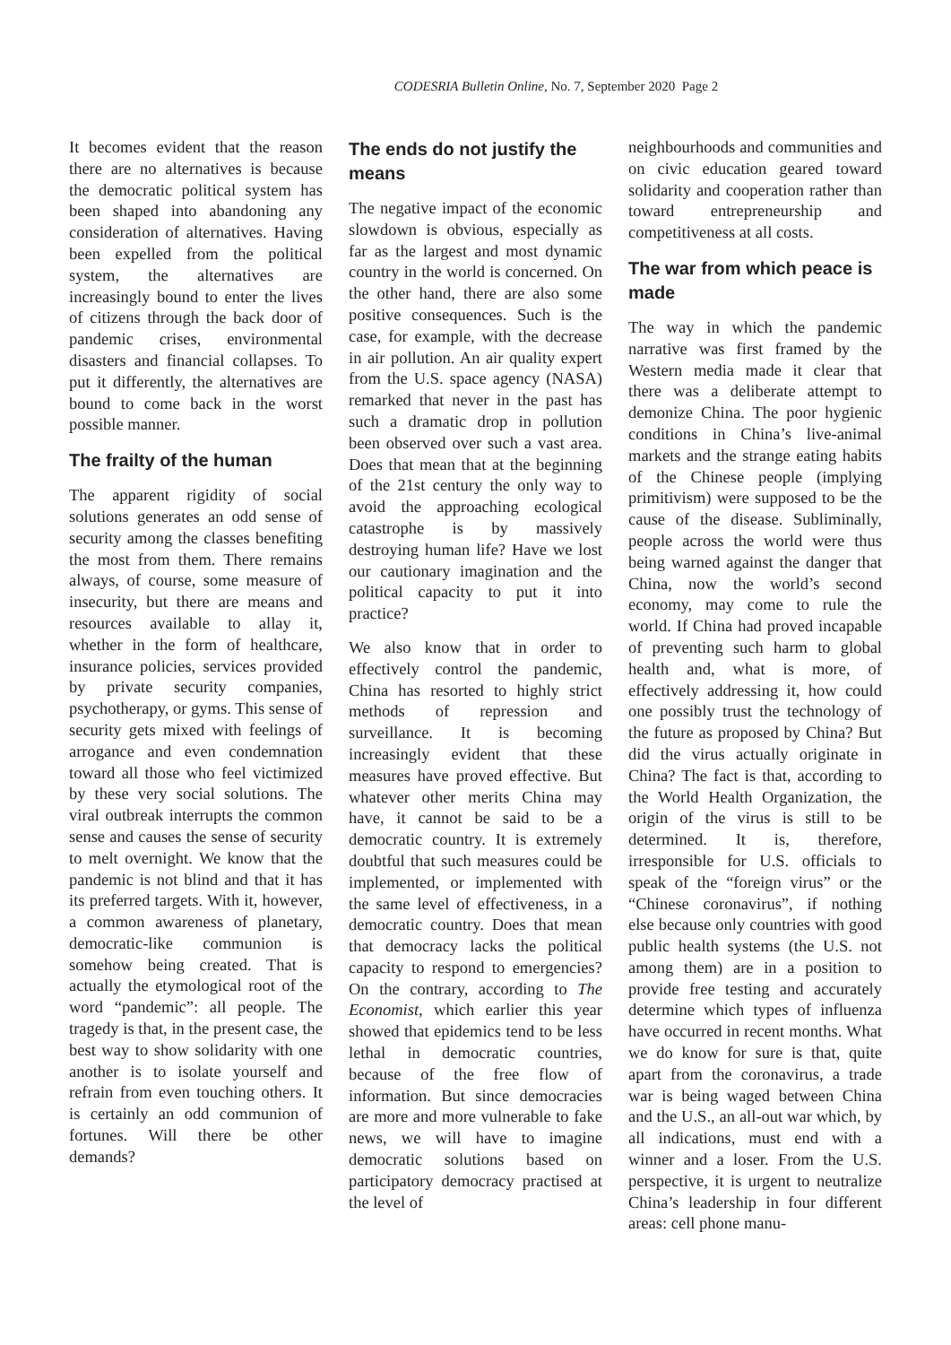CODESRIA Bulletin Online, No. 7, September 2020 Page 2
It becomes evident that the reason there are no alternatives is because the democratic political system has been shaped into abandoning any consideration of alternatives. Having been expelled from the political system, the alternatives are increasingly bound to enter the lives of citizens through the back door of pandemic crises, environmental disasters and financial collapses. To put it differently, the alternatives are bound to come back in the worst possible manner.
The frailty of the human
The apparent rigidity of social solutions generates an odd sense of security among the classes benefiting the most from them. There remains always, of course, some measure of insecurity, but there are means and resources available to allay it, whether in the form of healthcare, insurance policies, services provided by private security companies, psychotherapy, or gyms. This sense of security gets mixed with feelings of arrogance and even condemnation toward all those who feel victimized by these very social solutions. The viral outbreak interrupts the common sense and causes the sense of security to melt overnight. We know that the pandemic is not blind and that it has its preferred targets. With it, however, a common awareness of planetary, democratic-like communion is somehow being created. That is actually the etymological root of the word “pandemic”: all people. The tragedy is that, in the present case, the best way to show solidarity with one another is to isolate yourself and refrain from even touching others. It is certainly an odd communion of fortunes. Will there be other demands?
The ends do not justify the means
The negative impact of the economic slowdown is obvious, especially as far as the largest and most dynamic country in the world is concerned. On the other hand, there are also some positive consequences. Such is the case, for example, with the decrease in air pollution. An air quality expert from the U.S. space agency (NASA) remarked that never in the past has such a dramatic drop in pollution been observed over such a vast area. Does that mean that at the beginning of the 21st century the only way to avoid the approaching ecological catastrophe is by massively destroying human life? Have we lost our cautionary imagination and the political capacity to put it into practice?
We also know that in order to effectively control the pandemic, China has resorted to highly strict methods of repression and surveillance. It is becoming increasingly evident that these measures have proved effective. But whatever other merits China may have, it cannot be said to be a democratic country. It is extremely doubtful that such measures could be implemented, or implemented with the same level of effectiveness, in a democratic country. Does that mean that democracy lacks the political capacity to respond to emergencies? On the contrary, according to The Economist, which earlier this year showed that epidemics tend to be less lethal in democratic countries, because of the free flow of information. But since democracies are more and more vulnerable to fake news, we will have to imagine democratic solutions based on participatory democracy practised at the level of
neighbourhoods and communities and on civic education geared toward solidarity and cooperation rather than toward entrepreneurship and competitiveness at all costs.
The war from which peace is made
The way in which the pandemic narrative was first framed by the Western media made it clear that there was a deliberate attempt to demonize China. The poor hygienic conditions in China’s live-animal markets and the strange eating habits of the Chinese people (implying primitivism) were supposed to be the cause of the disease. Subliminally, people across the world were thus being warned against the danger that China, now the world’s second economy, may come to rule the world. If China had proved incapable of preventing such harm to global health and, what is more, of effectively addressing it, how could one possibly trust the technology of the future as proposed by China? But did the virus actually originate in China? The fact is that, according to the World Health Organization, the origin of the virus is still to be determined. It is, therefore, irresponsible for U.S. officials to speak of the “foreign virus” or the “Chinese coronavirus”, if nothing else because only countries with good public health systems (the U.S. not among them) are in a position to provide free testing and accurately determine which types of influenza have occurred in recent months. What we do know for sure is that, quite apart from the coronavirus, a trade war is being waged between China and the U.S., an all-out war which, by all indications, must end with a winner and a loser. From the U.S. perspective, it is urgent to neutralize China’s leadership in four different areas: cell phone manu-